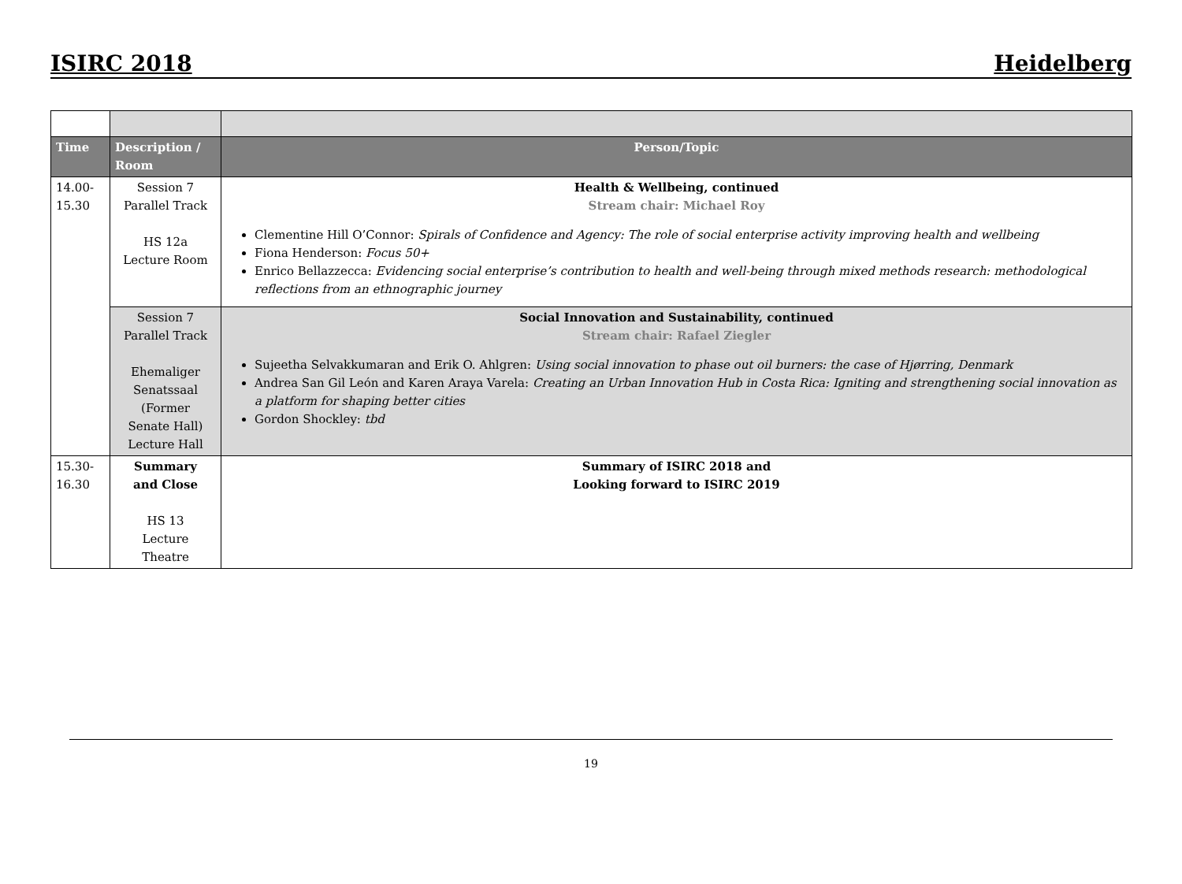ISIRC 2018 Heidelberg
| Time | Description / Room | Person/Topic |
| --- | --- | --- |
| 14.00- 15.30 | Session 7 Parallel Track HS 12a Lecture Room | Health & Wellbeing, continued Stream chair: Michael Roy Clementine Hill O’Connor: Spirals of Confidence and Agency: The role of social enterprise activity improving health and wellbeing Fiona Henderson: Focus 50+ Enrico Bellazzecca: Evidencing social enterprise’s contribution to health and well-being through mixed methods research: methodological reflections from an ethnographic journey |
| | Session 7 Parallel Track Ehemaliger Senatssaal (Former Senate Hall) Lecture Hall | Social Innovation and Sustainability, continued Stream chair: Rafael Ziegler Sujeetha Selvakkumaran and Erik O. Ahlgren: Using social innovation to phase out oil burners: the case of Hjørring, Denmark Andrea San Gil León and Karen Araya Varela: Creating an Urban Innovation Hub in Costa Rica: Igniting and strengthening social innovation as a platform for shaping better cities Gordon Shockley: tbd |
| 15.30- 16.30 | Summary and Close HS 13 Lecture Theatre | Summary of ISIRC 2018 and Looking forward to ISIRC 2019 |
19